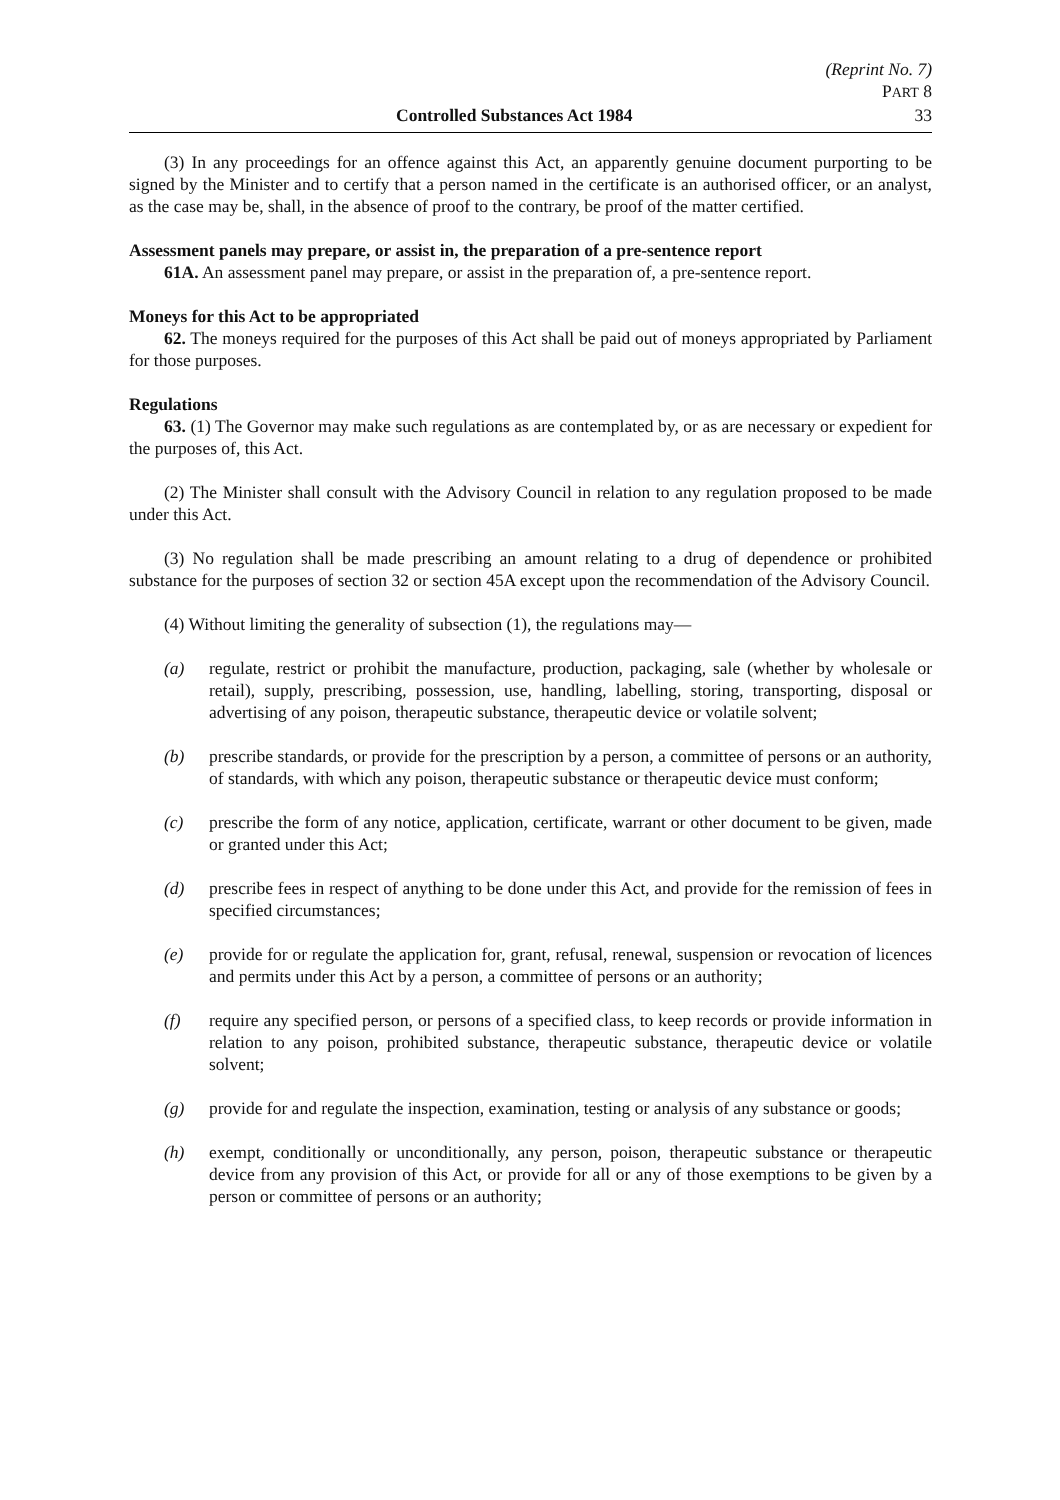(Reprint No. 7)
PART 8
Controlled Substances Act 1984 33
(3) In any proceedings for an offence against this Act, an apparently genuine document purporting to be signed by the Minister and to certify that a person named in the certificate is an authorised officer, or an analyst, as the case may be, shall, in the absence of proof to the contrary, be proof of the matter certified.
Assessment panels may prepare, or assist in, the preparation of a pre-sentence report
61A. An assessment panel may prepare, or assist in the preparation of, a pre-sentence report.
Moneys for this Act to be appropriated
62. The moneys required for the purposes of this Act shall be paid out of moneys appropriated by Parliament for those purposes.
Regulations
63. (1) The Governor may make such regulations as are contemplated by, or as are necessary or expedient for the purposes of, this Act.
(2) The Minister shall consult with the Advisory Council in relation to any regulation proposed to be made under this Act.
(3) No regulation shall be made prescribing an amount relating to a drug of dependence or prohibited substance for the purposes of section 32 or section 45A except upon the recommendation of the Advisory Council.
(4) Without limiting the generality of subsection (1), the regulations may—
(a) regulate, restrict or prohibit the manufacture, production, packaging, sale (whether by wholesale or retail), supply, prescribing, possession, use, handling, labelling, storing, transporting, disposal or advertising of any poison, therapeutic substance, therapeutic device or volatile solvent;
(b) prescribe standards, or provide for the prescription by a person, a committee of persons or an authority, of standards, with which any poison, therapeutic substance or therapeutic device must conform;
(c) prescribe the form of any notice, application, certificate, warrant or other document to be given, made or granted under this Act;
(d) prescribe fees in respect of anything to be done under this Act, and provide for the remission of fees in specified circumstances;
(e) provide for or regulate the application for, grant, refusal, renewal, suspension or revocation of licences and permits under this Act by a person, a committee of persons or an authority;
(f) require any specified person, or persons of a specified class, to keep records or provide information in relation to any poison, prohibited substance, therapeutic substance, therapeutic device or volatile solvent;
(g) provide for and regulate the inspection, examination, testing or analysis of any substance or goods;
(h) exempt, conditionally or unconditionally, any person, poison, therapeutic substance or therapeutic device from any provision of this Act, or provide for all or any of those exemptions to be given by a person or committee of persons or an authority;